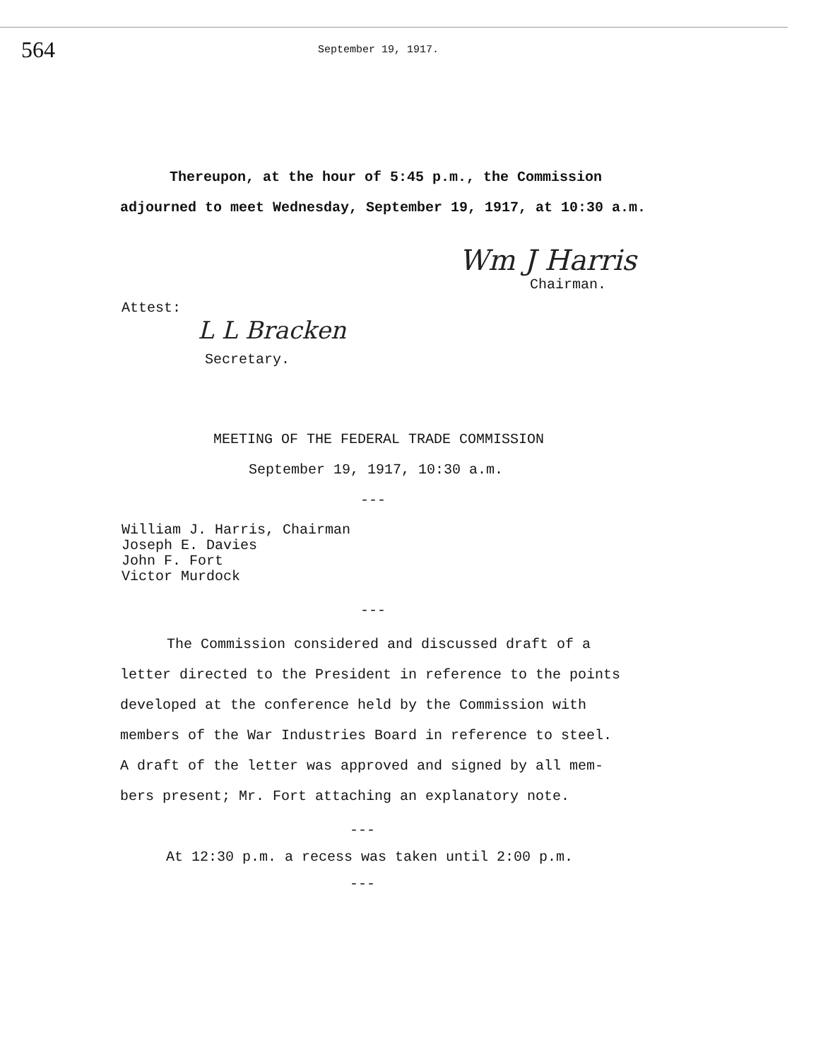564 September 19, 1917.
Thereupon, at the hour of 5:45 p.m., the Commission
adjourned to meet Wednesday, September 19, 1917, at 10:30 a.m.
Wm J Harris
Chairman.
Attest:
L L Bracken
Secretary.
MEETING OF THE FEDERAL TRADE COMMISSION
September 19, 1917, 10:30 a.m.
---
William J. Harris, Chairman
Joseph E. Davies
John F. Fort
Victor Murdock
---
The Commission considered and discussed draft of a
letter directed to the President in reference to the points
developed at the conference held by the Commission with
members of the War Industries Board in reference to steel.
A draft of the letter was approved and signed by all mem-
bers present; Mr. Fort attaching an explanatory note.
---
At 12:30 p.m. a recess was taken until 2:00 p.m.
---